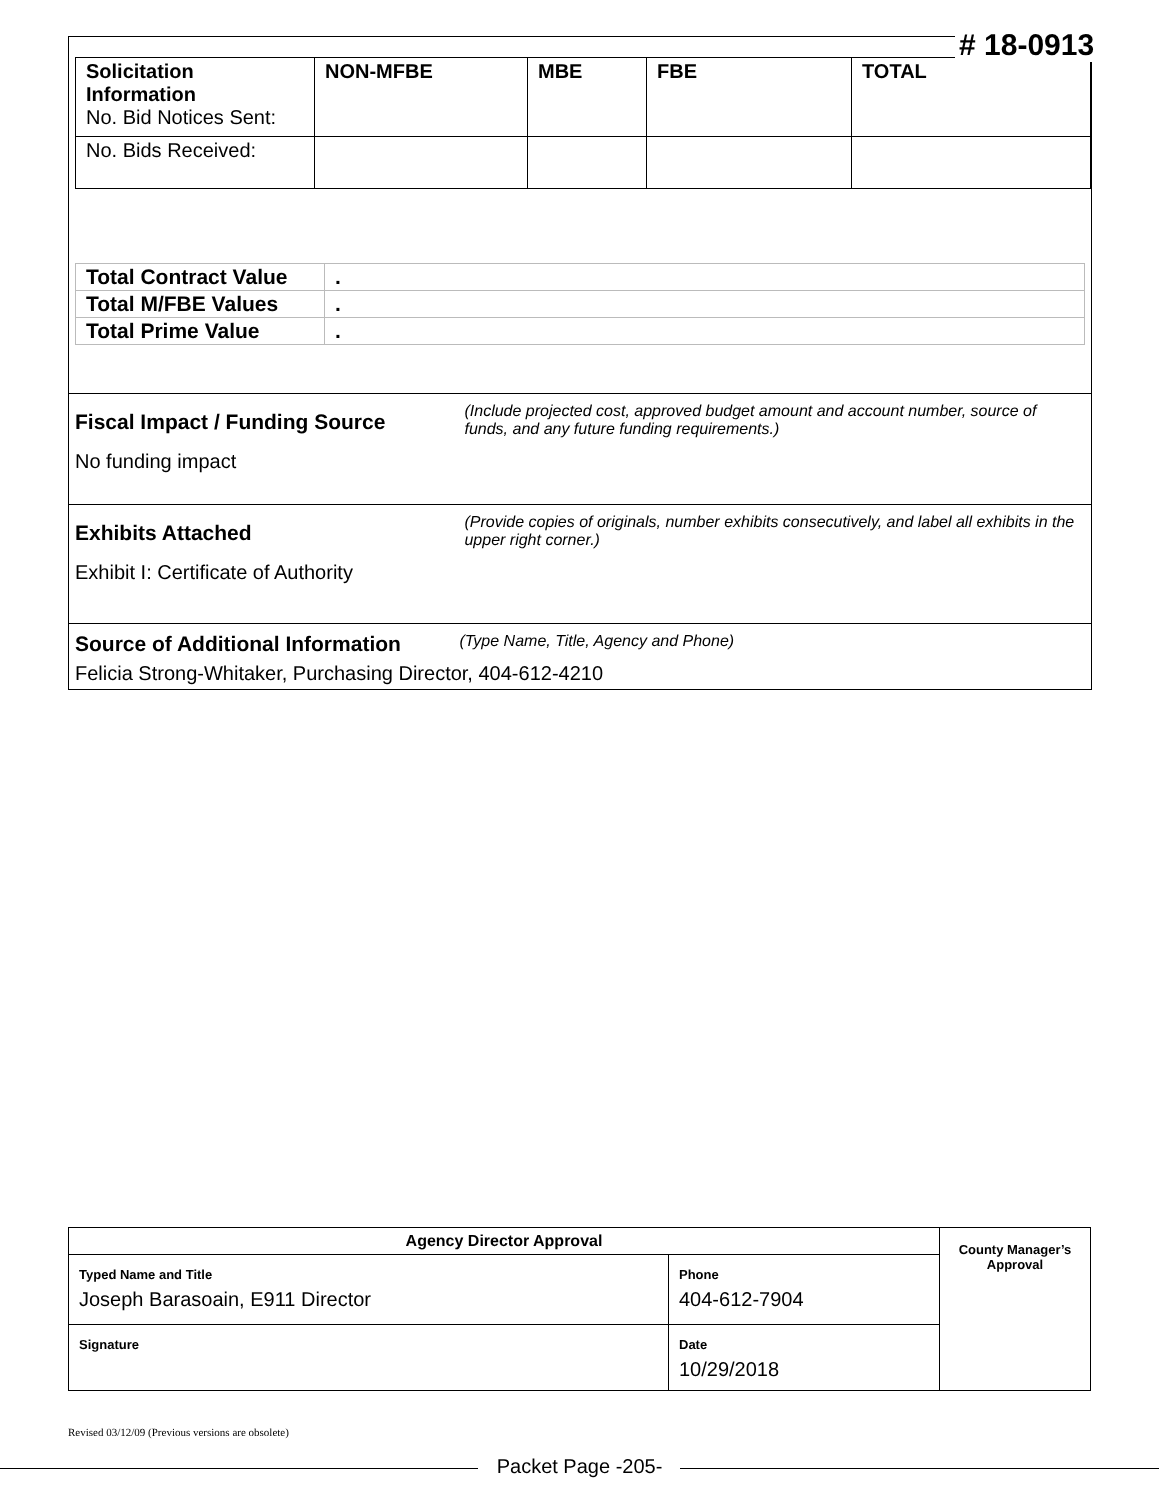| Solicitation Information No. Bid Notices Sent: | NON-MFBE | MBE | FBE | TOTAL |
| No. Bids Received: | | | | |
| Total Contract Value | . |
| Total M/FBE Values | . |
| Total Prime Value | . |
Fiscal Impact / Funding Source (Include projected cost, approved budget amount and account number, source of funds, and any future funding requirements.)
No funding impact
Exhibits Attached (Provide copies of originals, number exhibits consecutively, and label all exhibits in the upper right corner.)
Exhibit I: Certificate of Authority
Source of Additional Information (Type Name, Title, Agency and Phone)
Felicia Strong-Whitaker, Purchasing Director, 404-612-4210
# 18-0913
| Agency Director Approval | | County Manager’s Approval |
| Typed Name and Title Joseph Barasoain, E911 Director | Phone 404-612-7904 | |
| Signature | Date 10/29/2018 | |
Revised 03/12/09 (Previous versions are obsolete)
Packet Page -205-